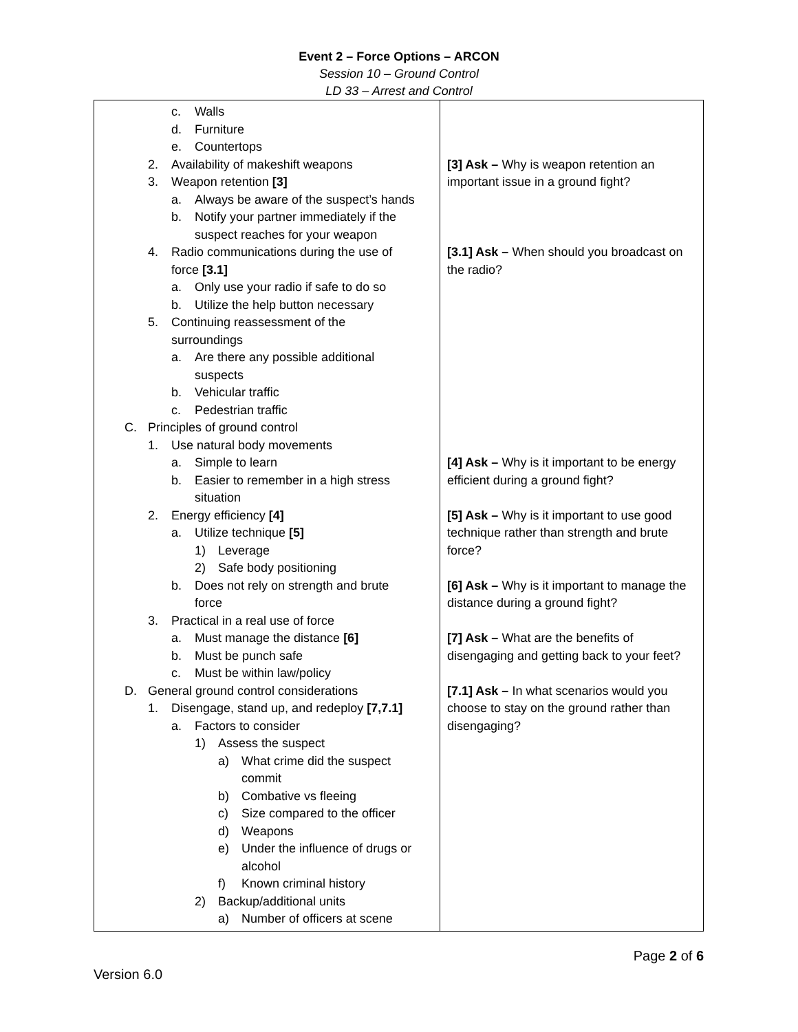Event 2 – Force Options – ARCON
Session 10 – Ground Control
LD 33 – Arrest and Control
| c. Walls d. Furniture e. Countertops 2. Availability of makeshift weapons 3. Weapon retention [3] a. Always be aware of the suspect’s hands b. Notify your partner immediately if the suspect reaches for your weapon 4. Radio communications during the use of force [3.1] a. Only use your radio if safe to do so b. Utilize the help button necessary 5. Continuing reassessment of the surroundings a. Are there any possible additional suspects b. Vehicular traffic c. Pedestrian traffic C. Principles of ground control 1. Use natural body movements a. Simple to learn b. Easier to remember in a high stress situation 2. Energy efficiency [4] a. Utilize technique [5] 1) Leverage 2) Safe body positioning b. Does not rely on strength and brute force 3. Practical in a real use of force a. Must manage the distance [6] b. Must be punch safe c. Must be within law/policy D. General ground control considerations 1. Disengage, stand up, and redeploy [7,7.1] a. Factors to consider 1) Assess the suspect a) What crime did the suspect commit b) Combative vs fleeing c) Size compared to the officer d) Weapons e) Under the influence of drugs or alcohol f) Known criminal history 2) Backup/additional units a) Number of officers at scene | [3] Ask – Why is weapon retention an important issue in a ground fight? [3.1] Ask – When should you broadcast on the radio? [4] Ask – Why is it important to be energy efficient during a ground fight? [5] Ask – Why is it important to use good technique rather than strength and brute force? [6] Ask – Why is it important to manage the distance during a ground fight? [7] Ask – What are the benefits of disengaging and getting back to your feet? [7.1] Ask – In what scenarios would you choose to stay on the ground rather than disengaging? |
Page 2 of 6
Version 6.0